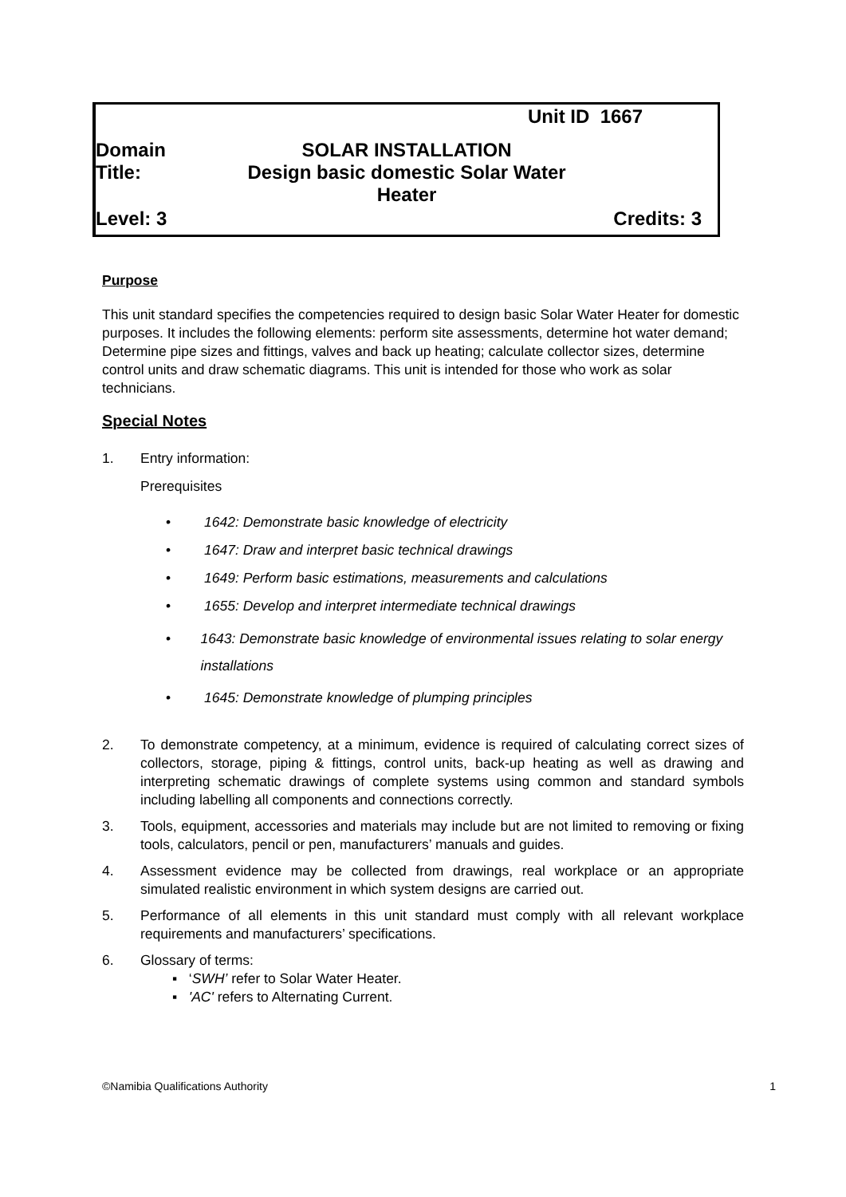Unit ID 1667
Domain SOLAR INSTALLATION
Title: Design basic domestic Solar Water Heater
Level: 3 Credits: 3
Purpose
This unit standard specifies the competencies required to design basic Solar Water Heater for domestic purposes. It includes the following elements: perform site assessments, determine hot water demand; Determine pipe sizes and fittings, valves and back up heating; calculate collector sizes, determine control units and draw schematic diagrams. This unit is intended for those who work as solar technicians.
Special Notes
1. Entry information:
Prerequisites
• 1642: Demonstrate basic knowledge of electricity
• 1647: Draw and interpret basic technical drawings
• 1649: Perform basic estimations, measurements and calculations
• 1655: Develop and interpret intermediate technical drawings
• 1643: Demonstrate basic knowledge of environmental issues relating to solar energy installations
• 1645: Demonstrate knowledge of plumping principles
2. To demonstrate competency, at a minimum, evidence is required of calculating correct sizes of collectors, storage, piping & fittings, control units, back-up heating as well as drawing and interpreting schematic drawings of complete systems using common and standard symbols including labelling all components and connections correctly.
3. Tools, equipment, accessories and materials may include but are not limited to removing or fixing tools, calculators, pencil or pen, manufacturers’ manuals and guides.
4. Assessment evidence may be collected from drawings, real workplace or an appropriate simulated realistic environment in which system designs are carried out.
5. Performance of all elements in this unit standard must comply with all relevant workplace requirements and manufacturers’ specifications.
6. Glossary of terms:
▪ ‘SWH’ refer to Solar Water Heater.
▪ 'AC' refers to Alternating Current.
©Namibia Qualifications Authority 1